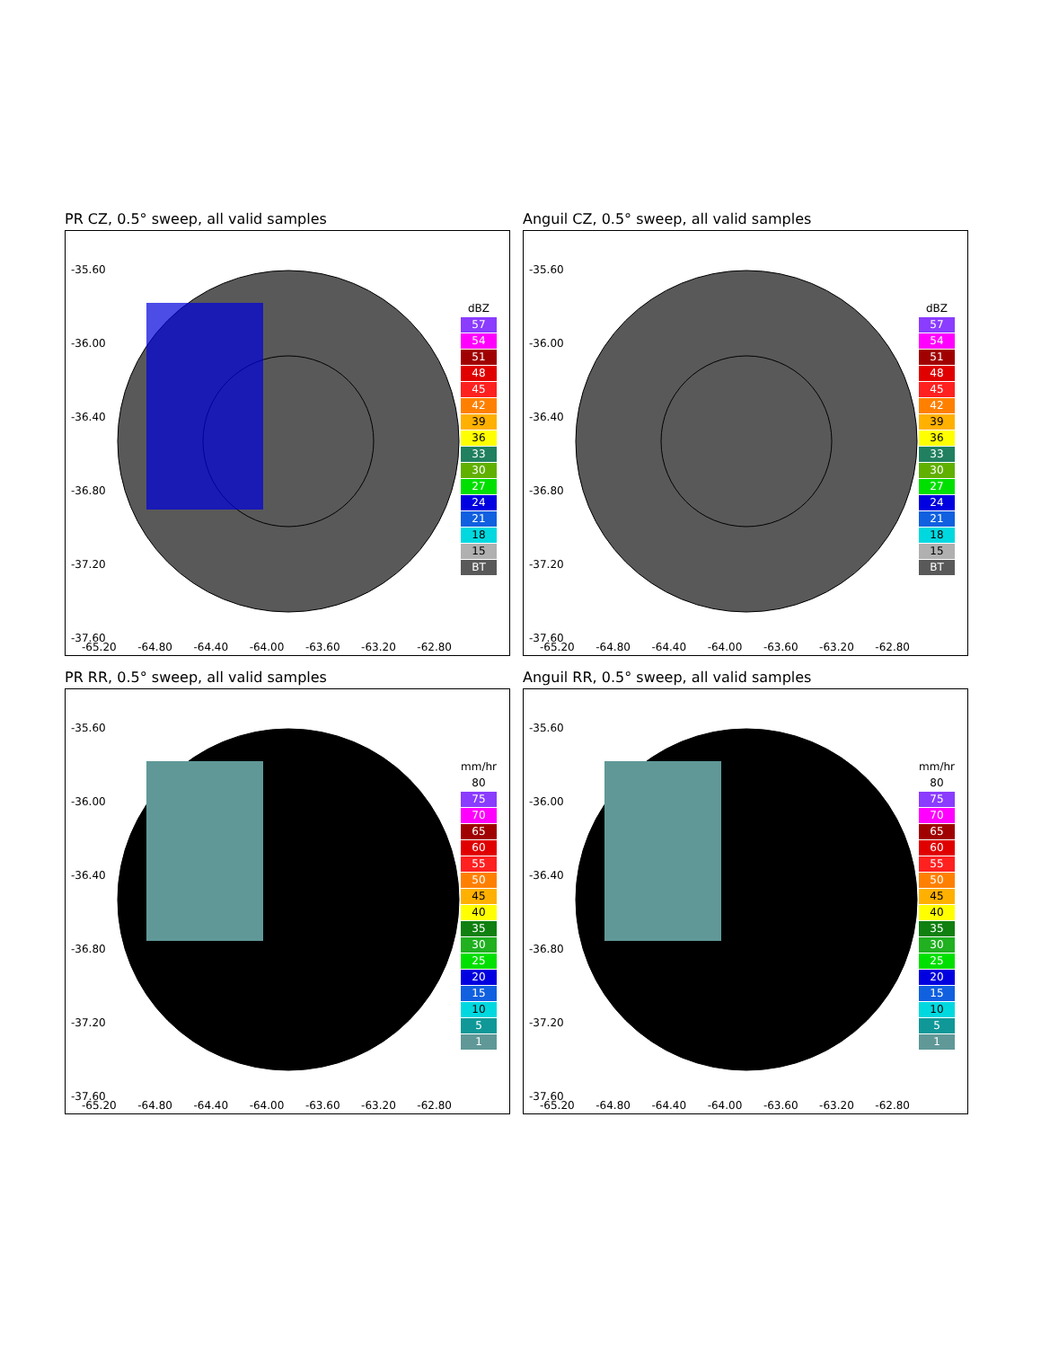PR CZ, 0.5° sweep, all valid samples
-35.60
-36.00
-36.40
-36.80
-37.20
-37.60
-65.20 -64.80 -64.40 -64.00 -63.60 -63.20 -62.80
dBZ
57
54
51
48
45
42
39
36
33
30
27
24
21
18
15
BT
Anguil CZ, 0.5° sweep, all valid samples
-35.60
-36.00
-36.40
-36.80
-37.20
-37.60
-65.20 -64.80 -64.40 -64.00 -63.60 -63.20 -62.80
dBZ
57
54
51
48
45
42
39
36
33
30
27
24
21
18
15
BT
PR RR, 0.5° sweep, all valid samples
-35.60
-36.00
-36.40
-36.80
-37.20
-37.60
-65.20 -64.80 -64.40 -64.00 -63.60 -63.20 -62.80
mm/hr
80
75
70
65
60
55
50
45
40
35
30
25
20
15
10
5
1
Anguil RR, 0.5° sweep, all valid samples
-35.60
-36.00
-36.40
-36.80
-37.20
-37.60
-65.20 -64.80 -64.40 -64.00 -63.60 -63.20 -62.80
mm/hr
80
75
70
65
60
55
50
45
40
35
30
25
20
15
10
5
1